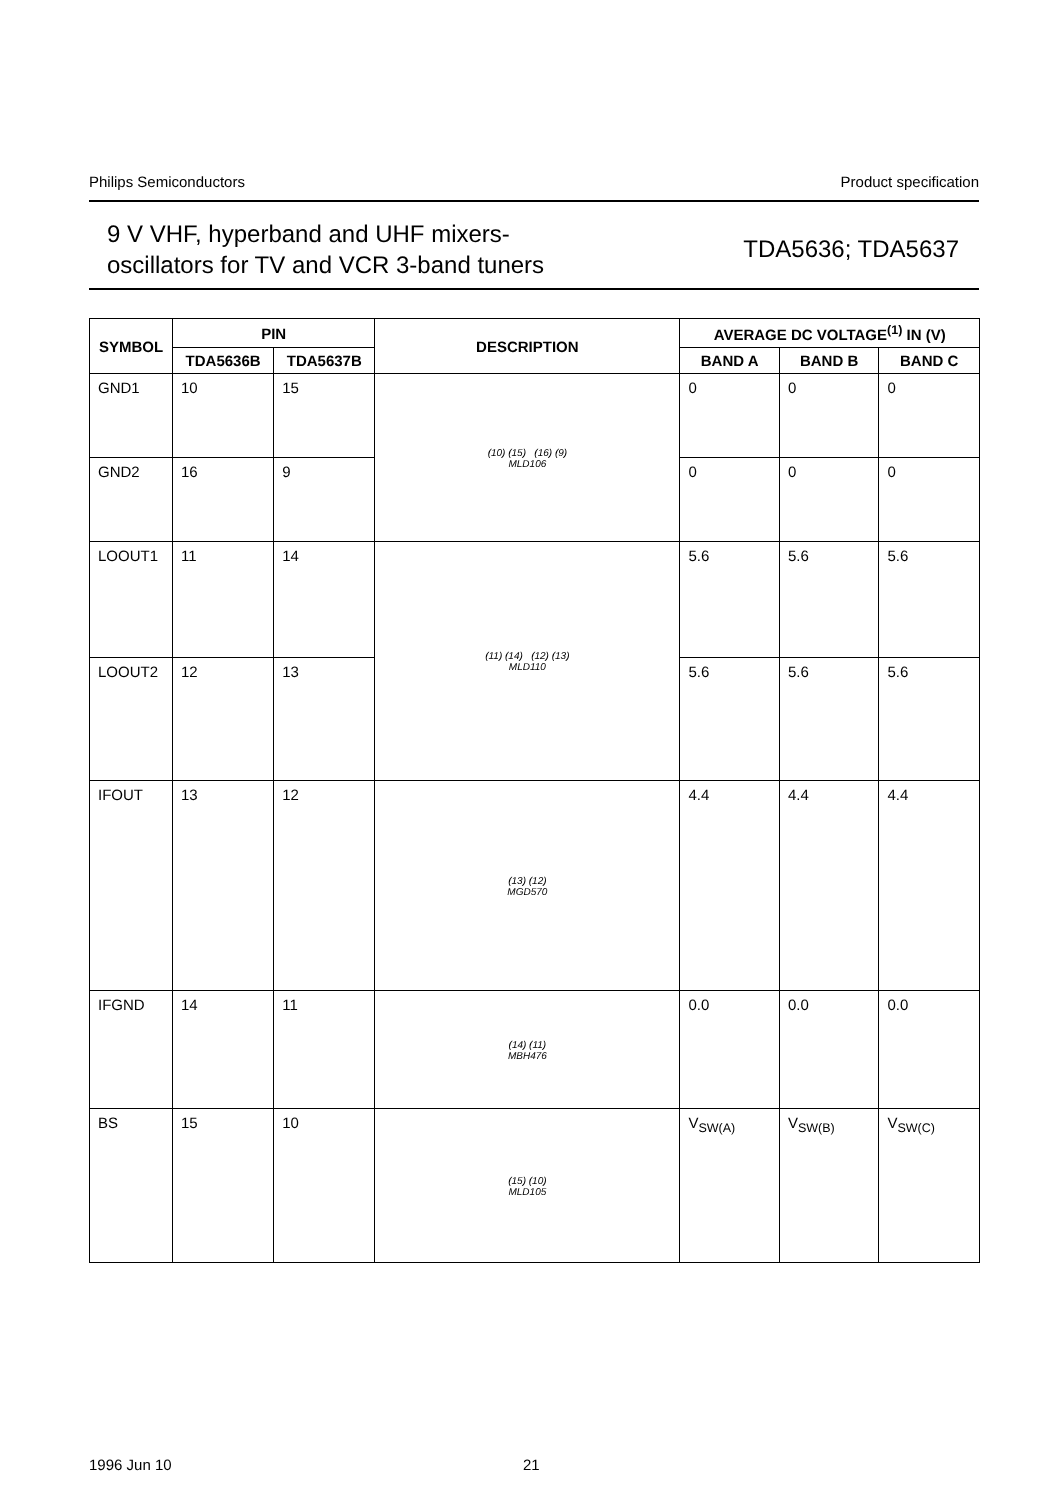Philips Semiconductors Product specification
9 V VHF, hyperband and UHF mixers-
oscillators for TV and VCR 3-band tuners
TDA5636; TDA5637
| SYMBOL | PIN | | DESCRIPTION | AVERAGE DC VOLTAGE<sup>(1)</sup> IN (V) | | |
| --- | --- | --- | --- | --- | --- | --- |
| | TDA5636B | TDA5637B | | BAND A | BAND B | BAND C |
| GND1 | 10 | 15 | (10) (15) (16) (9) MLD106 | 0 | 0 | 0 |
| GND2 | 16 | 9 | | 0 | 0 | 0 |
| LOOUT1 | 11 | 14 | (11) (14) (12) (13) MLD110 | 5.6 | 5.6 | 5.6 |
| LOOUT2 | 12 | 13 | | 5.6 | 5.6 | 5.6 |
| IFOUT | 13 | 12 | (13) (12) MGD570 | 4.4 | 4.4 | 4.4 |
| IFGND | 14 | 11 | (14) (11) MBH476 | 0.0 | 0.0 | 0.0 |
| BS | 15 | 10 | (15) (10) MLD105 | V<sub>SW(A)</sub> | V<sub>SW(B)</sub> | V<sub>SW(C)</sub> |
1996 Jun 10 21